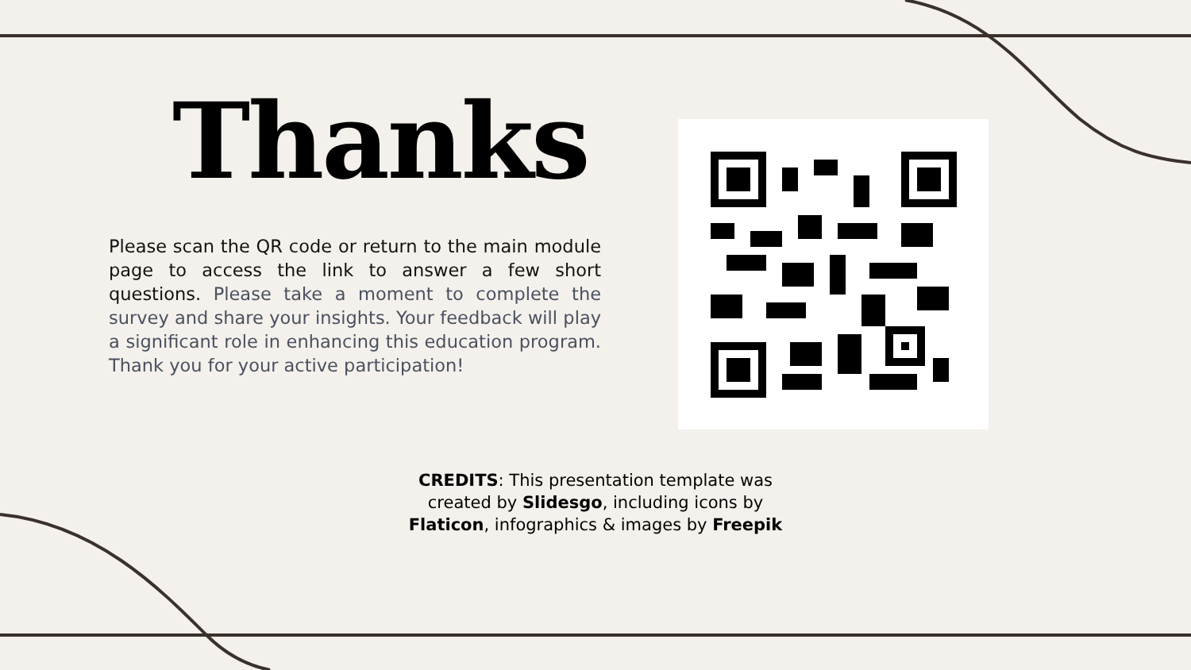Thanks
Please scan the QR code or return to the main module page to access the link to answer a few short questions. Please take a moment to complete the survey and share your insights. Your feedback will play a significant role in enhancing this education program. Thank you for your active participation!
CREDITS: This presentation template was created by Slidesgo, including icons by Flaticon, infographics & images by Freepik